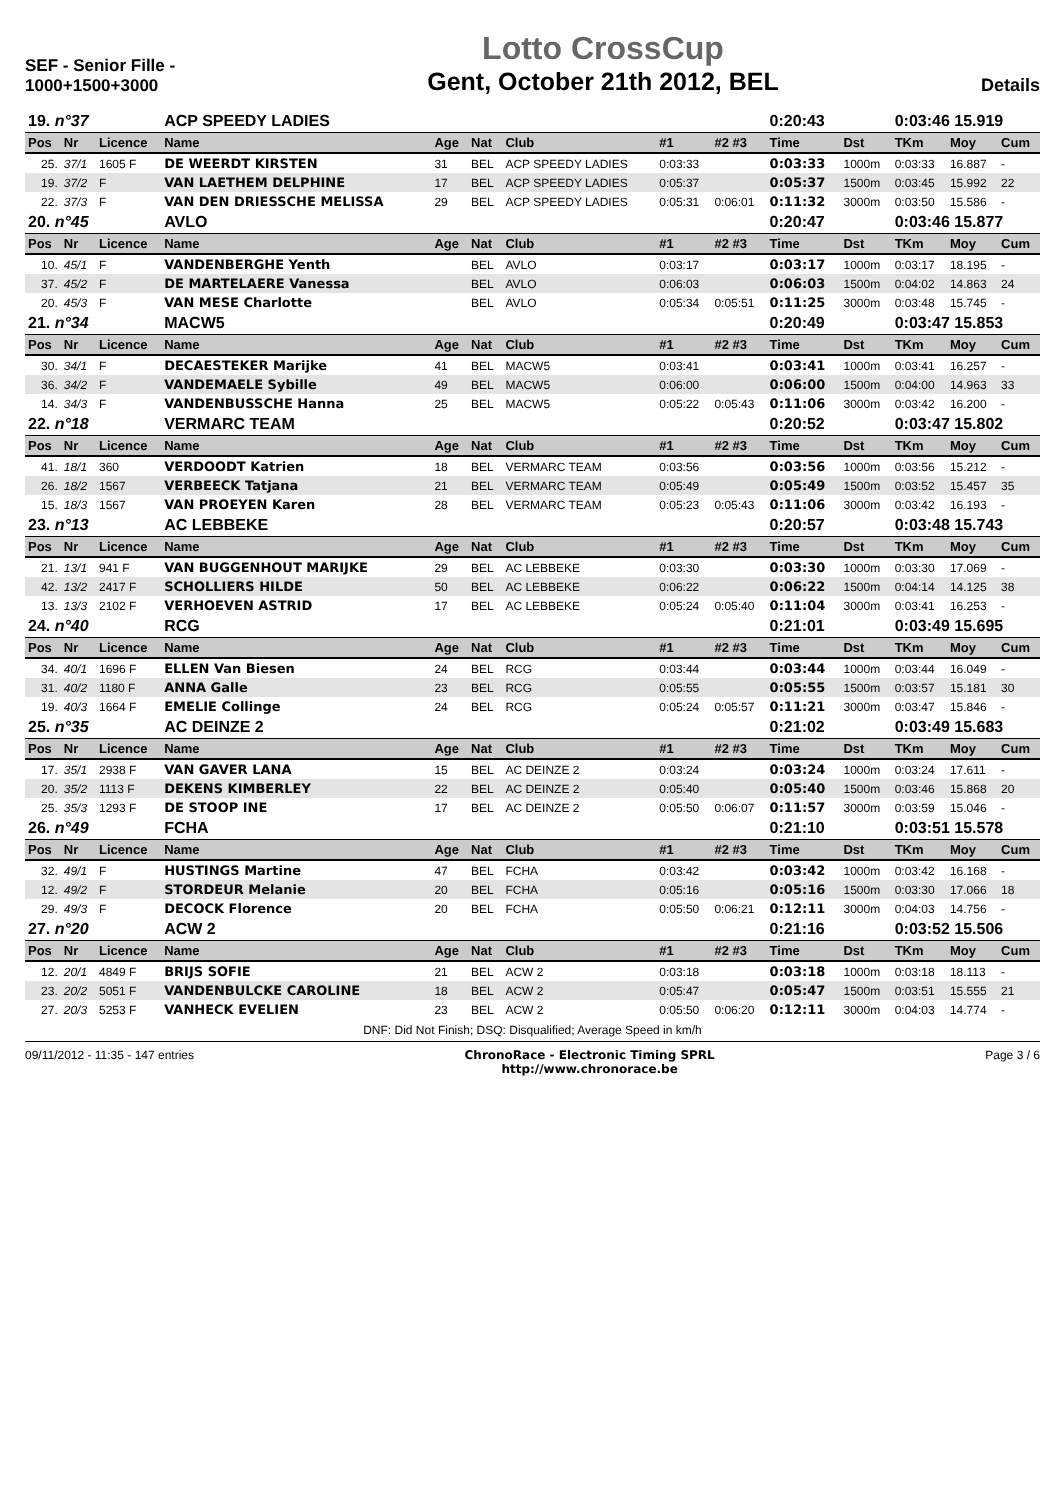SEF - Senior Fille - 1000+1500+3000
Lotto CrossCup
Gent, October 21th 2012, BEL
Details
| 19. n°37 | | | ACP SPEEDY LADIES | | | | | | 0:20:43 | | 0:03:46 15.919 | | |
| Pos | Nr | Licence | Name | Age | Nat | Club | #1 | #2 #3 | Time | Dst | TKm | Moy | Cum |
| 25. | 37/1 | 1605 F | DE WEERDT KIRSTEN | 31 | BEL | ACP SPEEDY LADIES | 0:03:33 | | 0:03:33 | 1000m | 0:03:33 | 16.887 | - |
| 19. | 37/2 | F | VAN LAETHEM DELPHINE | 17 | BEL | ACP SPEEDY LADIES | 0:05:37 | | 0:05:37 | 1500m | 0:03:45 | 15.992 | 22 |
| 22. | 37/3 | F | VAN DEN DRIESSCHE MELISSA | 29 | BEL | ACP SPEEDY LADIES | 0:05:31 | 0:06:01 | 0:11:32 | 3000m | 0:03:50 | 15.586 | - |
| 20. n°45 | | | AVLO | | | | | | 0:20:47 | | 0:03:46 15.877 | | |
| Pos | Nr | Licence | Name | Age | Nat | Club | #1 | #2 #3 | Time | Dst | TKm | Moy | Cum |
| 10. | 45/1 | F | VANDENBERGHE Yenth | | BEL | AVLO | 0:03:17 | | 0:03:17 | 1000m | 0:03:17 | 18.195 | - |
| 37. | 45/2 | F | DE MARTELAERE Vanessa | | BEL | AVLO | 0:06:03 | | 0:06:03 | 1500m | 0:04:02 | 14.863 | 24 |
| 20. | 45/3 | F | VAN MESE Charlotte | | BEL | AVLO | 0:05:34 | 0:05:51 | 0:11:25 | 3000m | 0:03:48 | 15.745 | - |
| 21. n°34 | | | MACW5 | | | | | | 0:20:49 | | 0:03:47 15.853 | | |
| Pos | Nr | Licence | Name | Age | Nat | Club | #1 | #2 #3 | Time | Dst | TKm | Moy | Cum |
| 30. | 34/1 | F | DECAESTEKER Marijke | 41 | BEL | MACW5 | 0:03:41 | | 0:03:41 | 1000m | 0:03:41 | 16.257 | - |
| 36. | 34/2 | F | VANDEMAELE Sybille | 49 | BEL | MACW5 | 0:06:00 | | 0:06:00 | 1500m | 0:04:00 | 14.963 | 33 |
| 14. | 34/3 | F | VANDENBUSSCHE Hanna | 25 | BEL | MACW5 | 0:05:22 | 0:05:43 | 0:11:06 | 3000m | 0:03:42 | 16.200 | - |
| 22. n°18 | | | VERMARC TEAM | | | | | | 0:20:52 | | 0:03:47 15.802 | | |
| Pos | Nr | Licence | Name | Age | Nat | Club | #1 | #2 #3 | Time | Dst | TKm | Moy | Cum |
| 41. | 18/1 | 360 | VERDOODT Katrien | 18 | BEL | VERMARC TEAM | 0:03:56 | | 0:03:56 | 1000m | 0:03:56 | 15.212 | - |
| 26. | 18/2 | 1567 | VERBEECK Tatjana | 21 | BEL | VERMARC TEAM | 0:05:49 | | 0:05:49 | 1500m | 0:03:52 | 15.457 | 35 |
| 15. | 18/3 | 1567 | VAN PROEYEN Karen | 28 | BEL | VERMARC TEAM | 0:05:23 | 0:05:43 | 0:11:06 | 3000m | 0:03:42 | 16.193 | - |
| 23. n°13 | | | AC LEBBEKE | | | | | | 0:20:57 | | 0:03:48 15.743 | | |
| Pos | Nr | Licence | Name | Age | Nat | Club | #1 | #2 #3 | Time | Dst | TKm | Moy | Cum |
| 21. | 13/1 | 941 F | VAN BUGGENHOUT MARIJKE | 29 | BEL | AC LEBBEKE | 0:03:30 | | 0:03:30 | 1000m | 0:03:30 | 17.069 | - |
| 42. | 13/2 | 2417 F | SCHOLLIERS HILDE | 50 | BEL | AC LEBBEKE | 0:06:22 | | 0:06:22 | 1500m | 0:04:14 | 14.125 | 38 |
| 13. | 13/3 | 2102 F | VERHOEVEN ASTRID | 17 | BEL | AC LEBBEKE | 0:05:24 | 0:05:40 | 0:11:04 | 3000m | 0:03:41 | 16.253 | - |
| 24. n°40 | | | RCG | | | | | | 0:21:01 | | 0:03:49 15.695 | | |
| Pos | Nr | Licence | Name | Age | Nat | Club | #1 | #2 #3 | Time | Dst | TKm | Moy | Cum |
| 34. | 40/1 | 1696 F | ELLEN Van Biesen | 24 | BEL | RCG | 0:03:44 | | 0:03:44 | 1000m | 0:03:44 | 16.049 | - |
| 31. | 40/2 | 1180 F | ANNA Galle | 23 | BEL | RCG | 0:05:55 | | 0:05:55 | 1500m | 0:03:57 | 15.181 | 30 |
| 19. | 40/3 | 1664 F | EMELIE Collinge | 24 | BEL | RCG | 0:05:24 | 0:05:57 | 0:11:21 | 3000m | 0:03:47 | 15.846 | - |
| 25. n°35 | | | AC DEINZE 2 | | | | | | 0:21:02 | | 0:03:49 15.683 | | |
| Pos | Nr | Licence | Name | Age | Nat | Club | #1 | #2 #3 | Time | Dst | TKm | Moy | Cum |
| 17. | 35/1 | 2938 F | VAN GAVER LANA | 15 | BEL | AC DEINZE 2 | 0:03:24 | | 0:03:24 | 1000m | 0:03:24 | 17.611 | - |
| 20. | 35/2 | 1113 F | DEKENS KIMBERLEY | 22 | BEL | AC DEINZE 2 | 0:05:40 | | 0:05:40 | 1500m | 0:03:46 | 15.868 | 20 |
| 25. | 35/3 | 1293 F | DE STOOP INE | 17 | BEL | AC DEINZE 2 | 0:05:50 | 0:06:07 | 0:11:57 | 3000m | 0:03:59 | 15.046 | - |
| 26. n°49 | | | FCHA | | | | | | 0:21:10 | | 0:03:51 15.578 | | |
| Pos | Nr | Licence | Name | Age | Nat | Club | #1 | #2 #3 | Time | Dst | TKm | Moy | Cum |
| 32. | 49/1 | F | HUSTINGS Martine | 47 | BEL | FCHA | 0:03:42 | | 0:03:42 | 1000m | 0:03:42 | 16.168 | - |
| 12. | 49/2 | F | STORDEUR Melanie | 20 | BEL | FCHA | 0:05:16 | | 0:05:16 | 1500m | 0:03:30 | 17.066 | 18 |
| 29. | 49/3 | F | DECOCK Florence | 20 | BEL | FCHA | 0:05:50 | 0:06:21 | 0:12:11 | 3000m | 0:04:03 | 14.756 | - |
| 27. n°20 | | | ACW 2 | | | | | | 0:21:16 | | 0:03:52 15.506 | | |
| Pos | Nr | Licence | Name | Age | Nat | Club | #1 | #2 #3 | Time | Dst | TKm | Moy | Cum |
| 12. | 20/1 | 4849 F | BRIJS SOFIE | 21 | BEL | ACW 2 | 0:03:18 | | 0:03:18 | 1000m | 0:03:18 | 18.113 | - |
| 23. | 20/2 | 5051 F | VANDENBULCKE CAROLINE | 18 | BEL | ACW 2 | 0:05:47 | | 0:05:47 | 1500m | 0:03:51 | 15.555 | 21 |
| 27. | 20/3 | 5253 F | VANHECK EVELIEN | 23 | BEL | ACW 2 | 0:05:50 | 0:06:20 | 0:12:11 | 3000m | 0:04:03 | 14.774 | - |
DNF: Did Not Finish; DSQ: Disqualified; Average Speed in km/h
09/11/2012 - 11:35 - 147 entries
ChronoRace - Electronic Timing SPRL
http://www.chronorace.be
Page 3 / 6